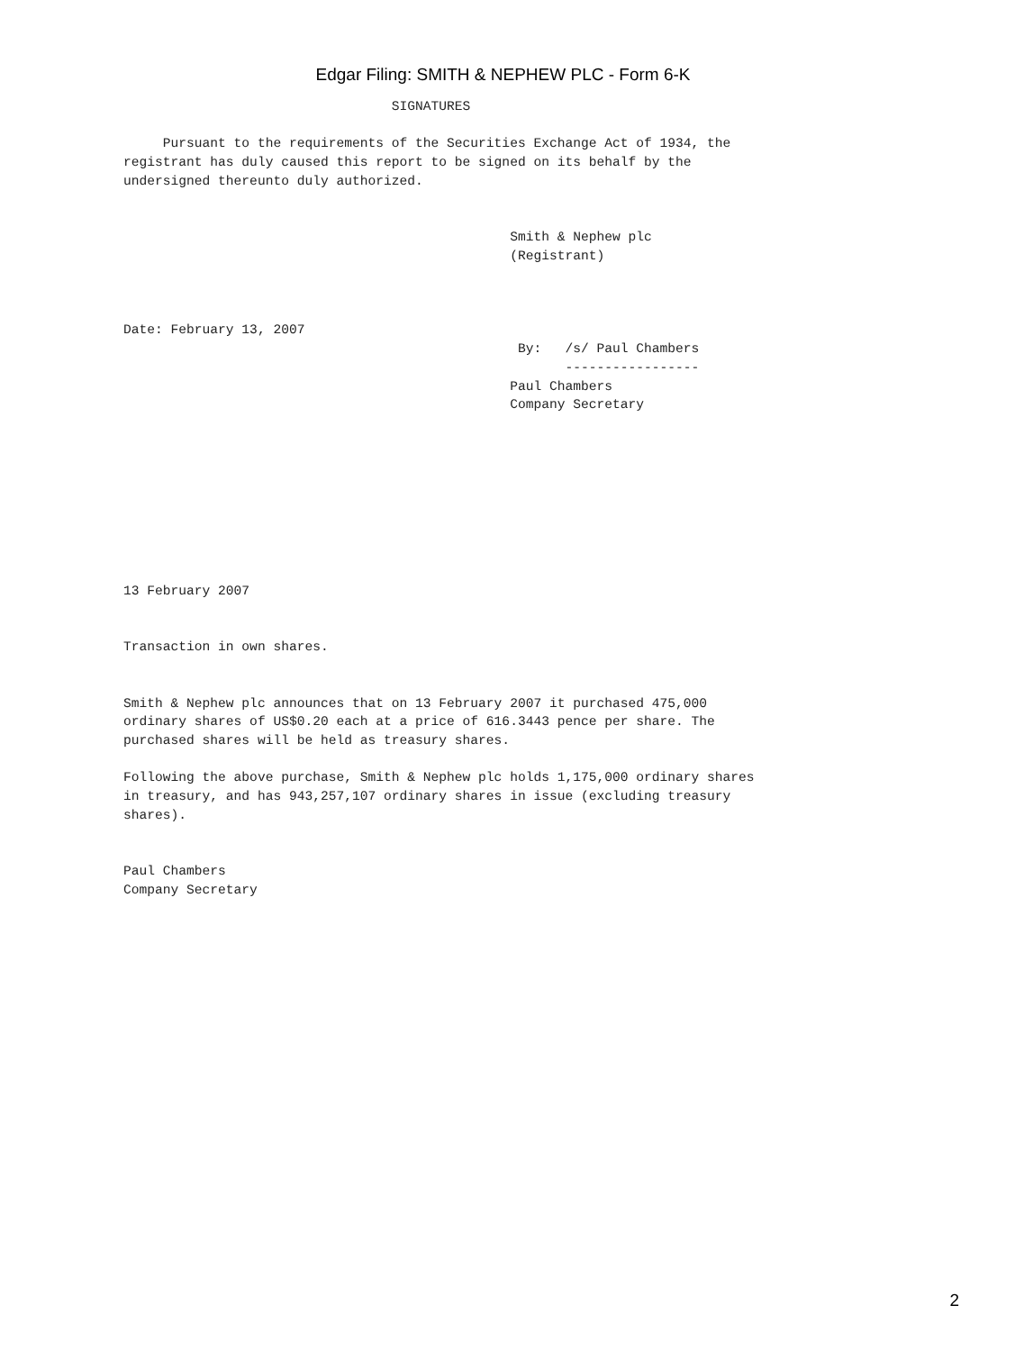Edgar Filing: SMITH & NEPHEW PLC - Form 6-K
                                  SIGNATURES

     Pursuant to the requirements of the Securities Exchange Act of 1934, the
registrant has duly caused this report to be signed on its behalf by the
undersigned thereunto duly authorized.


                                                 Smith & Nephew plc
                                                 (Registrant)



Date: February 13, 2007
                                                  By:   /s/ Paul Chambers
                                                        -----------------
                                                 Paul Chambers
                                                 Company Secretary









13 February 2007


Transaction in own shares.


Smith & Nephew plc announces that on 13 February 2007 it purchased 475,000
ordinary shares of US$0.20 each at a price of 616.3443 pence per share. The
purchased shares will be held as treasury shares.

Following the above purchase, Smith & Nephew plc holds 1,175,000 ordinary shares
in treasury, and has 943,257,107 ordinary shares in issue (excluding treasury
shares).


Paul Chambers
Company Secretary
2